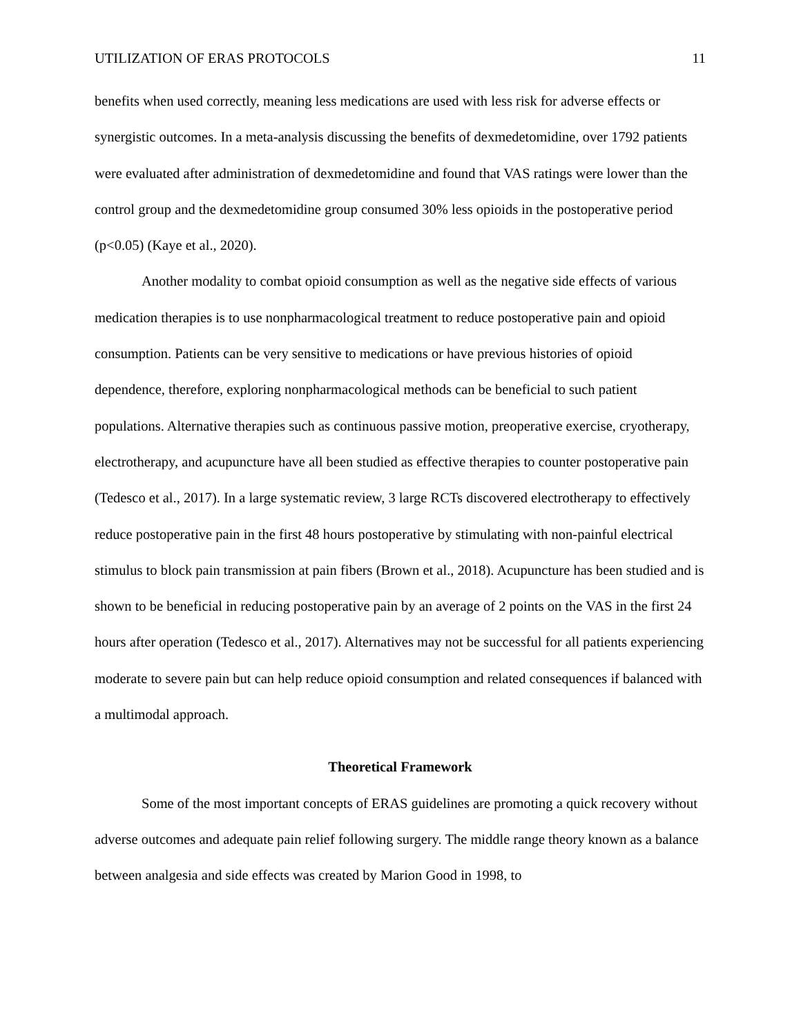UTILIZATION OF ERAS PROTOCOLS 11
benefits when used correctly, meaning less medications are used with less risk for adverse effects or synergistic outcomes. In a meta-analysis discussing the benefits of dexmedetomidine, over 1792 patients were evaluated after administration of dexmedetomidine and found that VAS ratings were lower than the control group and the dexmedetomidine group consumed 30% less opioids in the postoperative period (p<0.05) (Kaye et al., 2020).
Another modality to combat opioid consumption as well as the negative side effects of various medication therapies is to use nonpharmacological treatment to reduce postoperative pain and opioid consumption. Patients can be very sensitive to medications or have previous histories of opioid dependence, therefore, exploring nonpharmacological methods can be beneficial to such patient populations. Alternative therapies such as continuous passive motion, preoperative exercise, cryotherapy, electrotherapy, and acupuncture have all been studied as effective therapies to counter postoperative pain (Tedesco et al., 2017). In a large systematic review, 3 large RCTs discovered electrotherapy to effectively reduce postoperative pain in the first 48 hours postoperative by stimulating with non-painful electrical stimulus to block pain transmission at pain fibers (Brown et al., 2018). Acupuncture has been studied and is shown to be beneficial in reducing postoperative pain by an average of 2 points on the VAS in the first 24 hours after operation (Tedesco et al., 2017). Alternatives may not be successful for all patients experiencing moderate to severe pain but can help reduce opioid consumption and related consequences if balanced with a multimodal approach.
Theoretical Framework
Some of the most important concepts of ERAS guidelines are promoting a quick recovery without adverse outcomes and adequate pain relief following surgery. The middle range theory known as a balance between analgesia and side effects was created by Marion Good in 1998, to